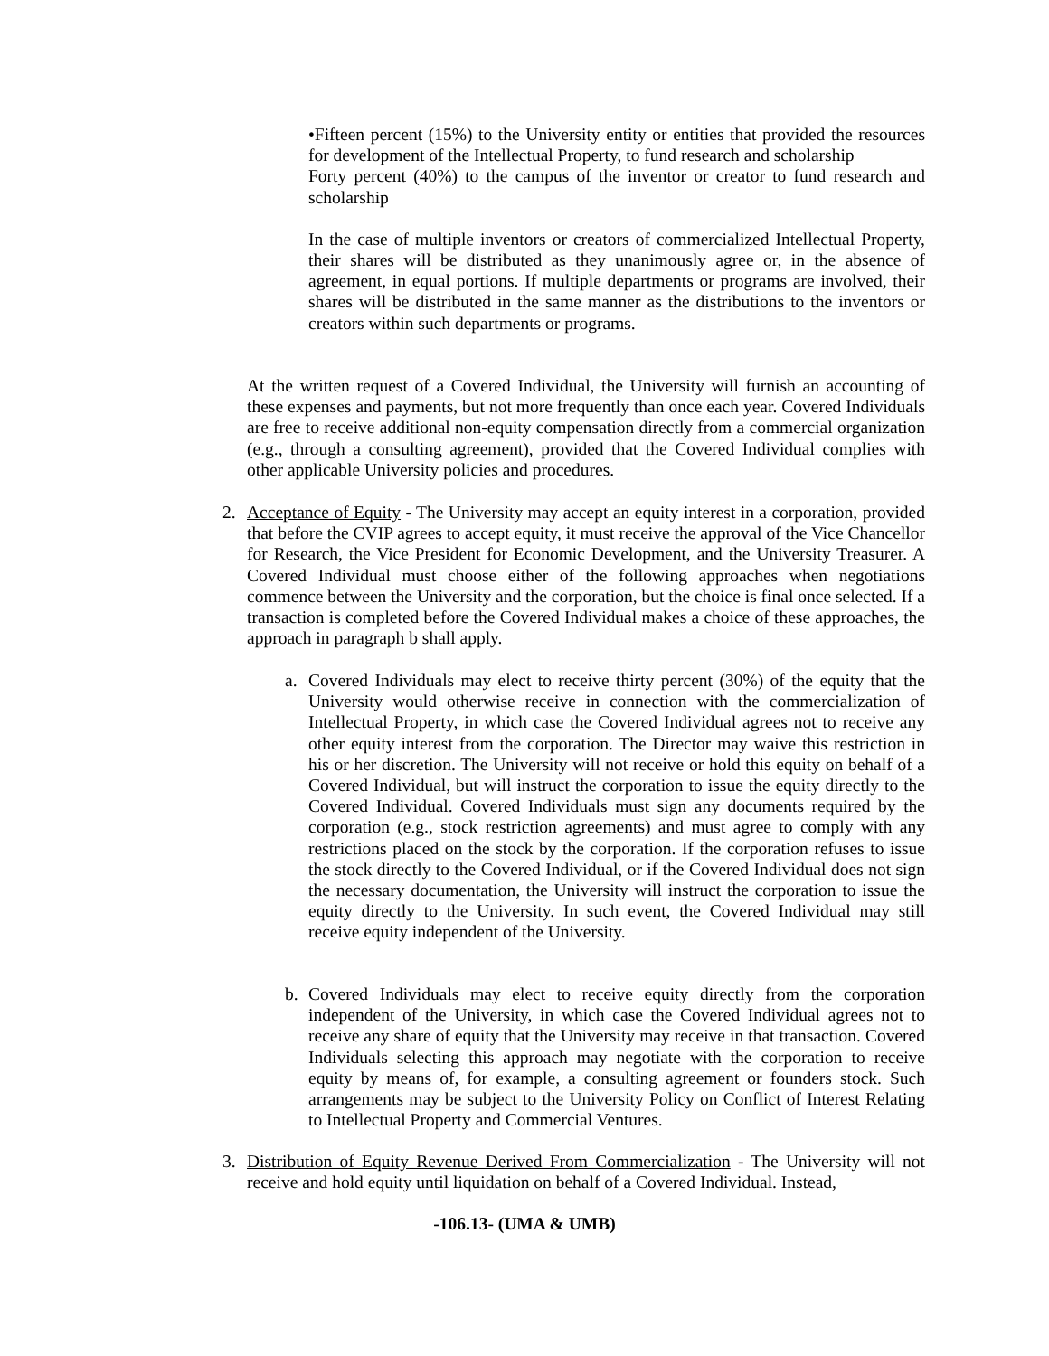•Fifteen percent (15%) to the University entity or entities that provided the resources for development of the Intellectual Property, to fund research and scholarship
Forty percent (40%) to the campus of the inventor or creator to fund research and scholarship
In the case of multiple inventors or creators of commercialized Intellectual Property, their shares will be distributed as they unanimously agree or, in the absence of agreement, in equal portions. If multiple departments or programs are involved, their shares will be distributed in the same manner as the distributions to the inventors or creators within such departments or programs.
At the written request of a Covered Individual, the University will furnish an accounting of these expenses and payments, but not more frequently than once each year. Covered Individuals are free to receive additional non-equity compensation directly from a commercial organization (e.g., through a consulting agreement), provided that the Covered Individual complies with other applicable University policies and procedures.
2.
Acceptance of Equity - The University may accept an equity interest in a corporation, provided that before the CVIP agrees to accept equity, it must receive the approval of the Vice Chancellor for Research, the Vice President for Economic Development, and the University Treasurer. A Covered Individual must choose either of the following approaches when negotiations commence between the University and the corporation, but the choice is final once selected. If a transaction is completed before the Covered Individual makes a choice of these approaches, the approach in paragraph b shall apply.
a.
Covered Individuals may elect to receive thirty percent (30%) of the equity that the University would otherwise receive in connection with the commercialization of Intellectual Property, in which case the Covered Individual agrees not to receive any other equity interest from the corporation. The Director may waive this restriction in his or her discretion. The University will not receive or hold this equity on behalf of a Covered Individual, but will instruct the corporation to issue the equity directly to the Covered Individual. Covered Individuals must sign any documents required by the corporation (e.g., stock restriction agreements) and must agree to comply with any restrictions placed on the stock by the corporation. If the corporation refuses to issue the stock directly to the Covered Individual, or if the Covered Individual does not sign the necessary documentation, the University will instruct the corporation to issue the equity directly to the University. In such event, the Covered Individual may still receive equity independent of the University.
b.
Covered Individuals may elect to receive equity directly from the corporation independent of the University, in which case the Covered Individual agrees not to receive any share of equity that the University may receive in that transaction. Covered Individuals selecting this approach may negotiate with the corporation to receive equity by means of, for example, a consulting agreement or founders stock. Such arrangements may be subject to the University Policy on Conflict of Interest Relating to Intellectual Property and Commercial Ventures.
3.
Distribution of Equity Revenue Derived From Commercialization - The University will not receive and hold equity until liquidation on behalf of a Covered Individual. Instead,
-106.13- (UMA & UMB)